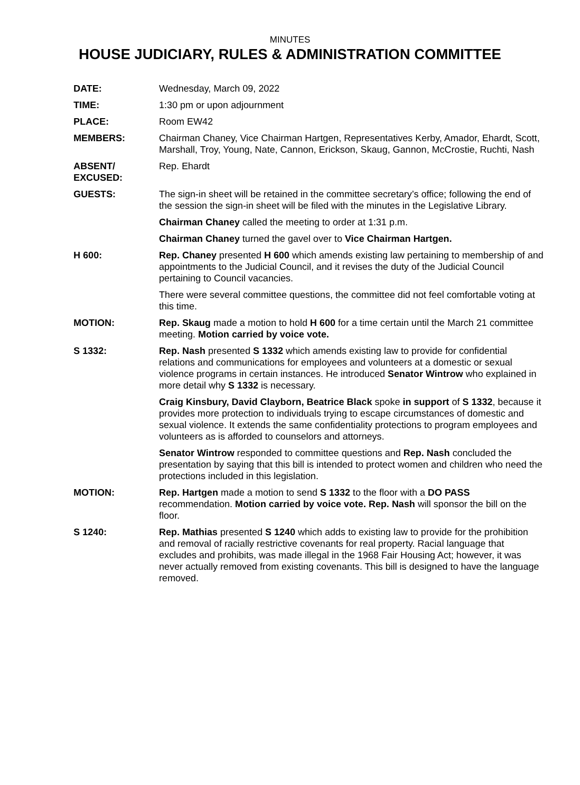MINUTES
HOUSE JUDICIARY, RULES & ADMINISTRATION COMMITTEE
DATE: Wednesday, March 09, 2022
TIME: 1:30 pm or upon adjournment
PLACE: Room EW42
MEMBERS: Chairman Chaney, Vice Chairman Hartgen, Representatives Kerby, Amador, Ehardt, Scott, Marshall, Troy, Young, Nate, Cannon, Erickson, Skaug, Gannon, McCrostie, Ruchti, Nash
ABSENT/
EXCUSED:
Rep. Ehardt
GUESTS: The sign-in sheet will be retained in the committee secretary’s office; following the end of the session the sign-in sheet will be filed with the minutes in the Legislative Library.
Chairman Chaney called the meeting to order at 1:31 p.m.
Chairman Chaney turned the gavel over to Vice Chairman Hartgen.
H 600: Rep. Chaney presented H 600 which amends existing law pertaining to membership of and appointments to the Judicial Council, and it revises the duty of the Judicial Council pertaining to Council vacancies.
There were several committee questions, the committee did not feel comfortable voting at this time.
MOTION: Rep. Skaug made a motion to hold H 600 for a time certain until the March 21 committee meeting. Motion carried by voice vote.
S 1332: Rep. Nash presented S 1332 which amends existing law to provide for confidential relations and communications for employees and volunteers at a domestic or sexual violence programs in certain instances. He introduced Senator Wintrow who explained in more detail why S 1332 is necessary.
Craig Kinsbury, David Clayborn, Beatrice Black spoke in support of S 1332, because it provides more protection to individuals trying to escape circumstances of domestic and sexual violence. It extends the same confidentiality protections to program employees and volunteers as is afforded to counselors and attorneys.
Senator Wintrow responded to committee questions and Rep. Nash concluded the presentation by saying that this bill is intended to protect women and children who need the protections included in this legislation.
MOTION: Rep. Hartgen made a motion to send S 1332 to the floor with a DO PASS recommendation. Motion carried by voice vote. Rep. Nash will sponsor the bill on the floor.
S 1240: Rep. Mathias presented S 1240 which adds to existing law to provide for the prohibition and removal of racially restrictive covenants for real property. Racial language that excludes and prohibits, was made illegal in the 1968 Fair Housing Act; however, it was never actually removed from existing covenants. This bill is designed to have the language removed.